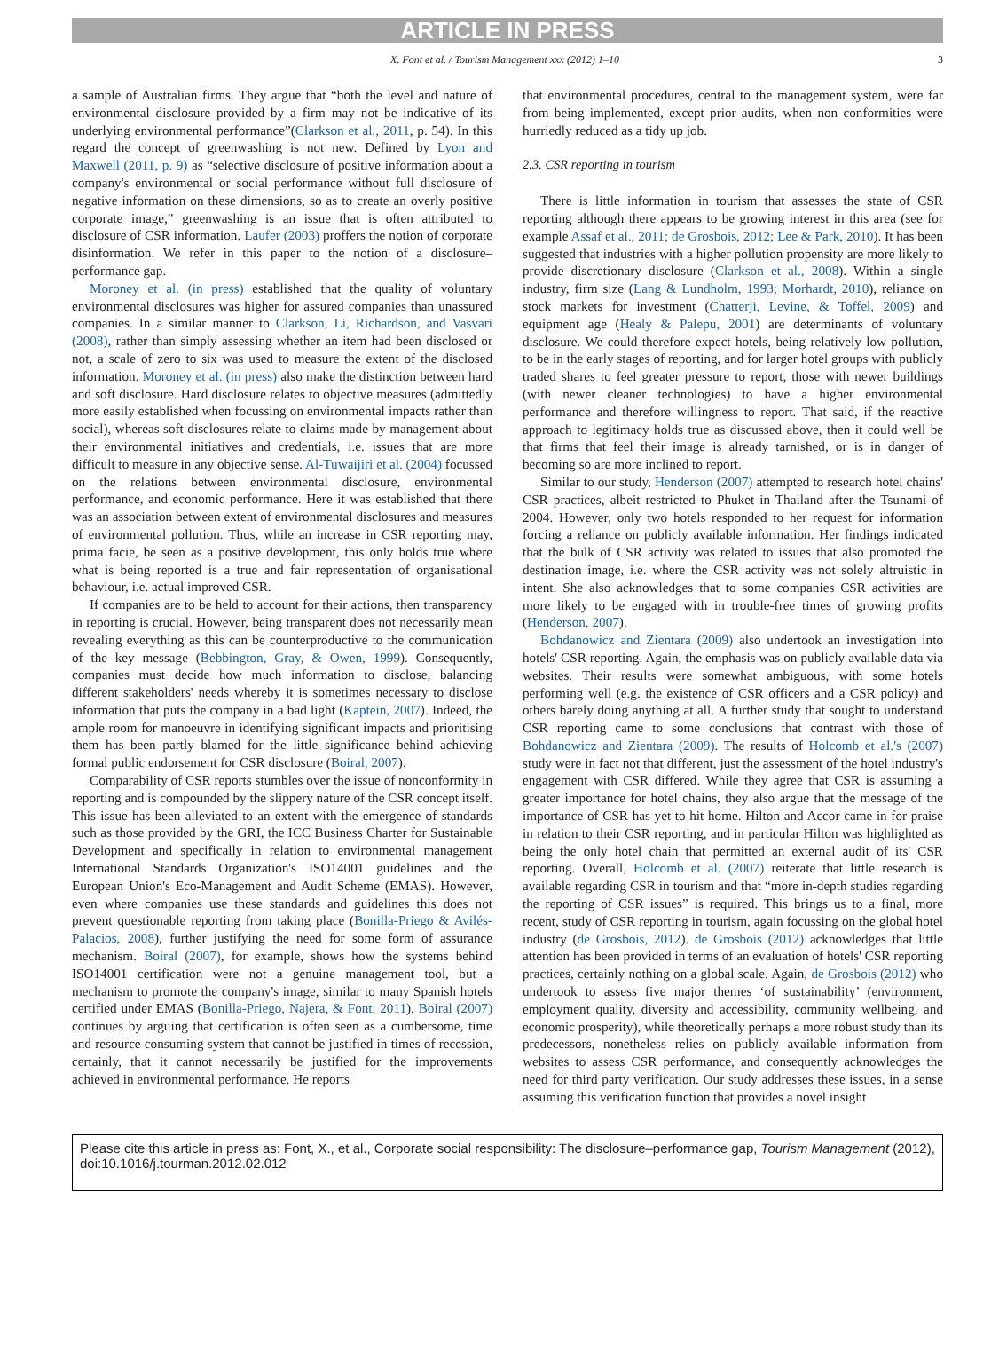ARTICLE IN PRESS
X. Font et al. / Tourism Management xxx (2012) 1–10 3
a sample of Australian firms. They argue that “both the level and nature of environmental disclosure provided by a firm may not be indicative of its underlying environmental performance”(Clarkson et al., 2011, p. 54). In this regard the concept of greenwashing is not new. Defined by Lyon and Maxwell (2011, p. 9) as “selective disclosure of positive information about a company's environmental or social performance without full disclosure of negative information on these dimensions, so as to create an overly positive corporate image,” greenwashing is an issue that is often attributed to disclosure of CSR information. Laufer (2003) proffers the notion of corporate disinformation. We refer in this paper to the notion of a disclosure–performance gap.
Moroney et al. (in press) established that the quality of voluntary environmental disclosures was higher for assured companies than unassured companies. In a similar manner to Clarkson, Li, Richardson, and Vasvari (2008), rather than simply assessing whether an item had been disclosed or not, a scale of zero to six was used to measure the extent of the disclosed information. Moroney et al. (in press) also make the distinction between hard and soft disclosure. Hard disclosure relates to objective measures (admittedly more easily established when focussing on environmental impacts rather than social), whereas soft disclosures relate to claims made by management about their environmental initiatives and credentials, i.e. issues that are more difficult to measure in any objective sense. Al-Tuwaijiri et al. (2004) focussed on the relations between environmental disclosure, environmental performance, and economic performance. Here it was established that there was an association between extent of environmental disclosures and measures of environmental pollution. Thus, while an increase in CSR reporting may, prima facie, be seen as a positive development, this only holds true where what is being reported is a true and fair representation of organisational behaviour, i.e. actual improved CSR.
If companies are to be held to account for their actions, then transparency in reporting is crucial. However, being transparent does not necessarily mean revealing everything as this can be counterproductive to the communication of the key message (Bebbington, Gray, & Owen, 1999). Consequently, companies must decide how much information to disclose, balancing different stakeholders' needs whereby it is sometimes necessary to disclose information that puts the company in a bad light (Kaptein, 2007). Indeed, the ample room for manoeuvre in identifying significant impacts and prioritising them has been partly blamed for the little significance behind achieving formal public endorsement for CSR disclosure (Boiral, 2007).
Comparability of CSR reports stumbles over the issue of nonconformity in reporting and is compounded by the slippery nature of the CSR concept itself. This issue has been alleviated to an extent with the emergence of standards such as those provided by the GRI, the ICC Business Charter for Sustainable Development and specifically in relation to environmental management International Standards Organization's ISO14001 guidelines and the European Union's Eco-Management and Audit Scheme (EMAS). However, even where companies use these standards and guidelines this does not prevent questionable reporting from taking place (Bonilla-Priego & Avilés-Palacios, 2008), further justifying the need for some form of assurance mechanism. Boiral (2007), for example, shows how the systems behind ISO14001 certification were not a genuine management tool, but a mechanism to promote the company's image, similar to many Spanish hotels certified under EMAS (Bonilla-Priego, Najera, & Font, 2011). Boiral (2007) continues by arguing that certification is often seen as a cumbersome, time and resource consuming system that cannot be justified in times of recession, certainly, that it cannot necessarily be justified for the improvements achieved in environmental performance. He reports
that environmental procedures, central to the management system, were far from being implemented, except prior audits, when non conformities were hurriedly reduced as a tidy up job.
2.3. CSR reporting in tourism
There is little information in tourism that assesses the state of CSR reporting although there appears to be growing interest in this area (see for example Assaf et al., 2011; de Grosbois, 2012; Lee & Park, 2010). It has been suggested that industries with a higher pollution propensity are more likely to provide discretionary disclosure (Clarkson et al., 2008). Within a single industry, firm size (Lang & Lundholm, 1993; Morhardt, 2010), reliance on stock markets for investment (Chatterji, Levine, & Toffel, 2009) and equipment age (Healy & Palepu, 2001) are determinants of voluntary disclosure. We could therefore expect hotels, being relatively low pollution, to be in the early stages of reporting, and for larger hotel groups with publicly traded shares to feel greater pressure to report, those with newer buildings (with newer cleaner technologies) to have a higher environmental performance and therefore willingness to report. That said, if the reactive approach to legitimacy holds true as discussed above, then it could well be that firms that feel their image is already tarnished, or is in danger of becoming so are more inclined to report.
Similar to our study, Henderson (2007) attempted to research hotel chains' CSR practices, albeit restricted to Phuket in Thailand after the Tsunami of 2004. However, only two hotels responded to her request for information forcing a reliance on publicly available information. Her findings indicated that the bulk of CSR activity was related to issues that also promoted the destination image, i.e. where the CSR activity was not solely altruistic in intent. She also acknowledges that to some companies CSR activities are more likely to be engaged with in trouble-free times of growing profits (Henderson, 2007).
Bohdanowicz and Zientara (2009) also undertook an investigation into hotels' CSR reporting. Again, the emphasis was on publicly available data via websites. Their results were somewhat ambiguous, with some hotels performing well (e.g. the existence of CSR officers and a CSR policy) and others barely doing anything at all. A further study that sought to understand CSR reporting came to some conclusions that contrast with those of Bohdanowicz and Zientara (2009). The results of Holcomb et al.'s (2007) study were in fact not that different, just the assessment of the hotel industry's engagement with CSR differed. While they agree that CSR is assuming a greater importance for hotel chains, they also argue that the message of the importance of CSR has yet to hit home. Hilton and Accor came in for praise in relation to their CSR reporting, and in particular Hilton was highlighted as being the only hotel chain that permitted an external audit of its' CSR reporting. Overall, Holcomb et al. (2007) reiterate that little research is available regarding CSR in tourism and that “more in-depth studies regarding the reporting of CSR issues” is required. This brings us to a final, more recent, study of CSR reporting in tourism, again focussing on the global hotel industry (de Grosbois, 2012). de Grosbois (2012) acknowledges that little attention has been provided in terms of an evaluation of hotels' CSR reporting practices, certainly nothing on a global scale. Again, de Grosbois (2012) who undertook to assess five major themes ‘of sustainability’ (environment, employment quality, diversity and accessibility, community wellbeing, and economic prosperity), while theoretically perhaps a more robust study than its predecessors, nonetheless relies on publicly available information from websites to assess CSR performance, and consequently acknowledges the need for third party verification. Our study addresses these issues, in a sense assuming this verification function that provides a novel insight
Please cite this article in press as: Font, X., et al., Corporate social responsibility: The disclosure–performance gap, Tourism Management (2012), doi:10.1016/j.tourman.2012.02.012